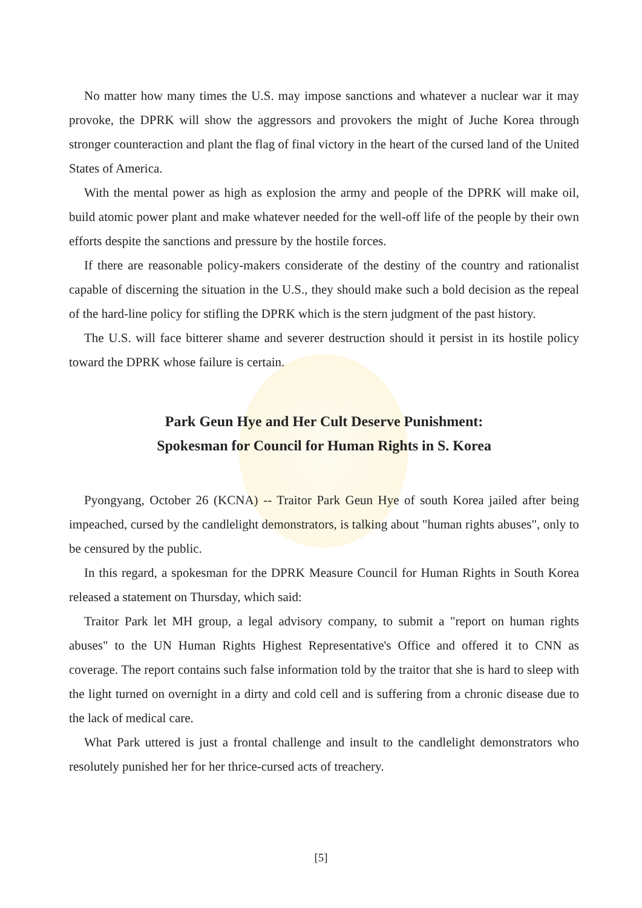No matter how many times the U.S. may impose sanctions and whatever a nuclear war it may provoke, the DPRK will show the aggressors and provokers the might of Juche Korea through stronger counteraction and plant the flag of final victory in the heart of the cursed land of the United States of America.
With the mental power as high as explosion the army and people of the DPRK will make oil, build atomic power plant and make whatever needed for the well-off life of the people by their own efforts despite the sanctions and pressure by the hostile forces.
If there are reasonable policy-makers considerate of the destiny of the country and rationalist capable of discerning the situation in the U.S., they should make such a bold decision as the repeal of the hard-line policy for stifling the DPRK which is the stern judgment of the past history.
The U.S. will face bitterer shame and severer destruction should it persist in its hostile policy toward the DPRK whose failure is certain.
Park Geun Hye and Her Cult Deserve Punishment:
Spokesman for Council for Human Rights in S. Korea
Pyongyang, October 26 (KCNA) -- Traitor Park Geun Hye of south Korea jailed after being impeached, cursed by the candlelight demonstrators, is talking about "human rights abuses", only to be censured by the public.
In this regard, a spokesman for the DPRK Measure Council for Human Rights in South Korea released a statement on Thursday, which said:
Traitor Park let MH group, a legal advisory company, to submit a "report on human rights abuses" to the UN Human Rights Highest Representative's Office and offered it to CNN as coverage. The report contains such false information told by the traitor that she is hard to sleep with the light turned on overnight in a dirty and cold cell and is suffering from a chronic disease due to the lack of medical care.
What Park uttered is just a frontal challenge and insult to the candlelight demonstrators who resolutely punished her for her thrice-cursed acts of treachery.
[5]